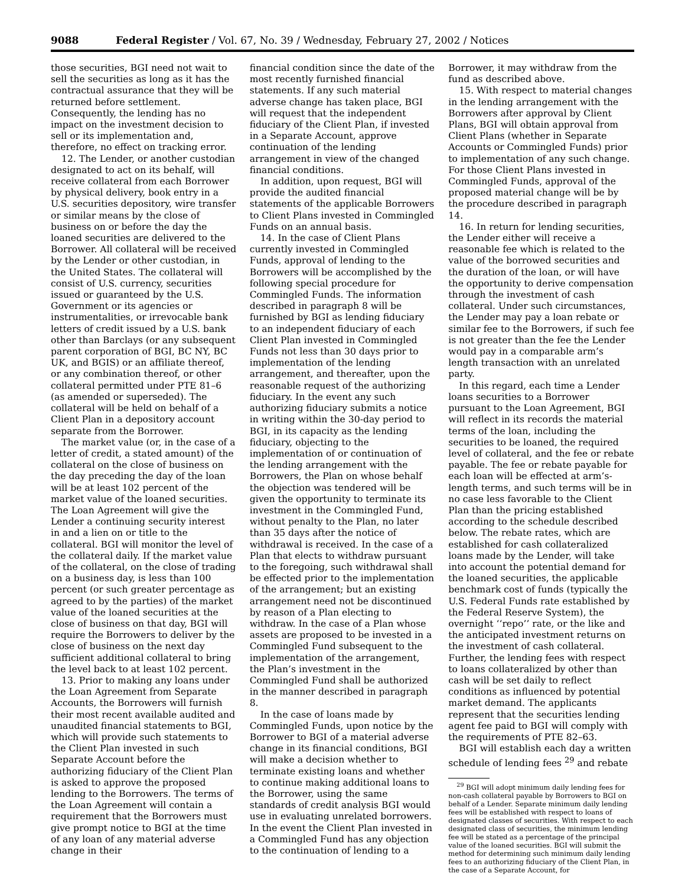9088 Federal Register / Vol. 67, No. 39 / Wednesday, February 27, 2002 / Notices
those securities, BGI need not wait to sell the securities as long as it has the contractual assurance that they will be returned before settlement. Consequently, the lending has no impact on the investment decision to sell or its implementation and, therefore, no effect on tracking error.
12. The Lender, or another custodian designated to act on its behalf, will receive collateral from each Borrower by physical delivery, book entry in a U.S. securities depository, wire transfer or similar means by the close of business on or before the day the loaned securities are delivered to the Borrower. All collateral will be received by the Lender or other custodian, in the United States. The collateral will consist of U.S. currency, securities issued or guaranteed by the U.S. Government or its agencies or instrumentalities, or irrevocable bank letters of credit issued by a U.S. bank other than Barclays (or any subsequent parent corporation of BGI, BC NY, BC UK, and BGIS) or an affiliate thereof, or any combination thereof, or other collateral permitted under PTE 81–6 (as amended or superseded). The collateral will be held on behalf of a Client Plan in a depository account separate from the Borrower.
The market value (or, in the case of a letter of credit, a stated amount) of the collateral on the close of business on the day preceding the day of the loan will be at least 102 percent of the market value of the loaned securities. The Loan Agreement will give the Lender a continuing security interest in and a lien on or title to the collateral. BGI will monitor the level of the collateral daily. If the market value of the collateral, on the close of trading on a business day, is less than 100 percent (or such greater percentage as agreed to by the parties) of the market value of the loaned securities at the close of business on that day, BGI will require the Borrowers to deliver by the close of business on the next day sufficient additional collateral to bring the level back to at least 102 percent.
13. Prior to making any loans under the Loan Agreement from Separate Accounts, the Borrowers will furnish their most recent available audited and unaudited financial statements to BGI, which will provide such statements to the Client Plan invested in such Separate Account before the authorizing fiduciary of the Client Plan is asked to approve the proposed lending to the Borrowers. The terms of the Loan Agreement will contain a requirement that the Borrowers must give prompt notice to BGI at the time of any loan of any material adverse change in their
financial condition since the date of the most recently furnished financial statements. If any such material adverse change has taken place, BGI will request that the independent fiduciary of the Client Plan, if invested in a Separate Account, approve continuation of the lending arrangement in view of the changed financial conditions.
In addition, upon request, BGI will provide the audited financial statements of the applicable Borrowers to Client Plans invested in Commingled Funds on an annual basis.
14. In the case of Client Plans currently invested in Commingled Funds, approval of lending to the Borrowers will be accomplished by the following special procedure for Commingled Funds. The information described in paragraph 8 will be furnished by BGI as lending fiduciary to an independent fiduciary of each Client Plan invested in Commingled Funds not less than 30 days prior to implementation of the lending arrangement, and thereafter, upon the reasonable request of the authorizing fiduciary. In the event any such authorizing fiduciary submits a notice in writing within the 30-day period to BGI, in its capacity as the lending fiduciary, objecting to the implementation of or continuation of the lending arrangement with the Borrowers, the Plan on whose behalf the objection was tendered will be given the opportunity to terminate its investment in the Commingled Fund, without penalty to the Plan, no later than 35 days after the notice of withdrawal is received. In the case of a Plan that elects to withdraw pursuant to the foregoing, such withdrawal shall be effected prior to the implementation of the arrangement; but an existing arrangement need not be discontinued by reason of a Plan electing to withdraw. In the case of a Plan whose assets are proposed to be invested in a Commingled Fund subsequent to the implementation of the arrangement, the Plan’s investment in the Commingled Fund shall be authorized in the manner described in paragraph 8.
In the case of loans made by Commingled Funds, upon notice by the Borrower to BGI of a material adverse change in its financial conditions, BGI will make a decision whether to terminate existing loans and whether to continue making additional loans to the Borrower, using the same standards of credit analysis BGI would use in evaluating unrelated borrowers. In the event the Client Plan invested in a Commingled Fund has any objection to the continuation of lending to a
Borrower, it may withdraw from the fund as described above.
15. With respect to material changes in the lending arrangement with the Borrowers after approval by Client Plans, BGI will obtain approval from Client Plans (whether in Separate Accounts or Commingled Funds) prior to implementation of any such change. For those Client Plans invested in Commingled Funds, approval of the proposed material change will be by the procedure described in paragraph 14.
16. In return for lending securities, the Lender either will receive a reasonable fee which is related to the value of the borrowed securities and the duration of the loan, or will have the opportunity to derive compensation through the investment of cash collateral. Under such circumstances, the Lender may pay a loan rebate or similar fee to the Borrowers, if such fee is not greater than the fee the Lender would pay in a comparable arm’s length transaction with an unrelated party.
In this regard, each time a Lender loans securities to a Borrower pursuant to the Loan Agreement, BGI will reflect in its records the material terms of the loan, including the securities to be loaned, the required level of collateral, and the fee or rebate payable. The fee or rebate payable for each loan will be effected at arm’s-length terms, and such terms will be in no case less favorable to the Client Plan than the pricing established according to the schedule described below. The rebate rates, which are established for cash collateralized loans made by the Lender, will take into account the potential demand for the loaned securities, the applicable benchmark cost of funds (typically the U.S. Federal Funds rate established by the Federal Reserve System), the overnight ‘‘repo’’ rate, or the like and the anticipated investment returns on the investment of cash collateral. Further, the lending fees with respect to loans collateralized by other than cash will be set daily to reflect conditions as influenced by potential market demand. The applicants represent that the securities lending agent fee paid to BGI will comply with the requirements of PTE 82–63.
BGI will establish each day a written schedule of lending fees <sup>29</sup> and rebate
<sup>29</sup> BGI will adopt minimum daily lending fees for non-cash collateral payable by Borrowers to BGI on behalf of a Lender. Separate minimum daily lending fees will be established with respect to loans of designated classes of securities. With respect to each designated class of securities, the minimum lending fee will be stated as a percentage of the principal value of the loaned securities. BGI will submit the method for determining such minimum daily lending fees to an authorizing fiduciary of the Client Plan, in the case of a Separate Account, for